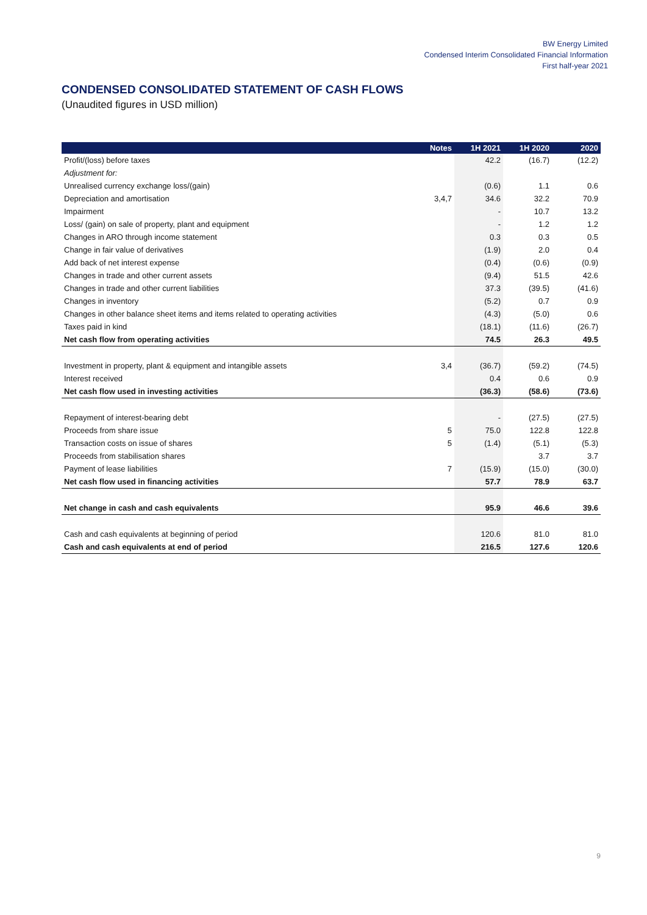BW Energy Limited
Condensed Interim Consolidated Financial Information
First half-year 2021
CONDENSED CONSOLIDATED STATEMENT OF CASH FLOWS
(Unaudited figures in USD million)
| | Notes | 1H 2021 | 1H 2020 | 2020 |
| --- | --- | --- | --- | --- |
| Profit/(loss) before taxes | | 42.2 | (16.7) | (12.2) |
| Adjustment for: | | | | |
| Unrealised currency exchange loss/(gain) | | (0.6) | 1.1 | 0.6 |
| Depreciation and amortisation | 3,4,7 | 34.6 | 32.2 | 70.9 |
| Impairment | | - | 10.7 | 13.2 |
| Loss/ (gain) on sale of property, plant and equipment | | - | 1.2 | 1.2 |
| Changes in ARO through income statement | | 0.3 | 0.3 | 0.5 |
| Change in fair value of derivatives | | (1.9) | 2.0 | 0.4 |
| Add back of net interest expense | | (0.4) | (0.6) | (0.9) |
| Changes in trade and other current assets | | (9.4) | 51.5 | 42.6 |
| Changes in trade and other current liabilities | | 37.3 | (39.5) | (41.6) |
| Changes in inventory | | (5.2) | 0.7 | 0.9 |
| Changes in other balance sheet items and items related to operating activities | | (4.3) | (5.0) | 0.6 |
| Taxes paid in kind | | (18.1) | (11.6) | (26.7) |
| Net cash flow from operating activities | | 74.5 | 26.3 | 49.5 |
| Investment in property, plant & equipment and intangible assets | 3,4 | (36.7) | (59.2) | (74.5) |
| Interest received | | 0.4 | 0.6 | 0.9 |
| Net cash flow used in investing activities | | (36.3) | (58.6) | (73.6) |
| Repayment of interest-bearing debt | | - | (27.5) | (27.5) |
| Proceeds from share issue | 5 | 75.0 | 122.8 | 122.8 |
| Transaction costs on issue of shares | 5 | (1.4) | (5.1) | (5.3) |
| Proceeds from stabilisation shares | | | 3.7 | 3.7 |
| Payment of lease liabilities | 7 | (15.9) | (15.0) | (30.0) |
| Net cash flow used in financing activities | | 57.7 | 78.9 | 63.7 |
| Net change in cash and cash equivalents | | 95.9 | 46.6 | 39.6 |
| Cash and cash equivalents at beginning of period | | 120.6 | 81.0 | 81.0 |
| Cash and cash equivalents at end of period | | 216.5 | 127.6 | 120.6 |
9